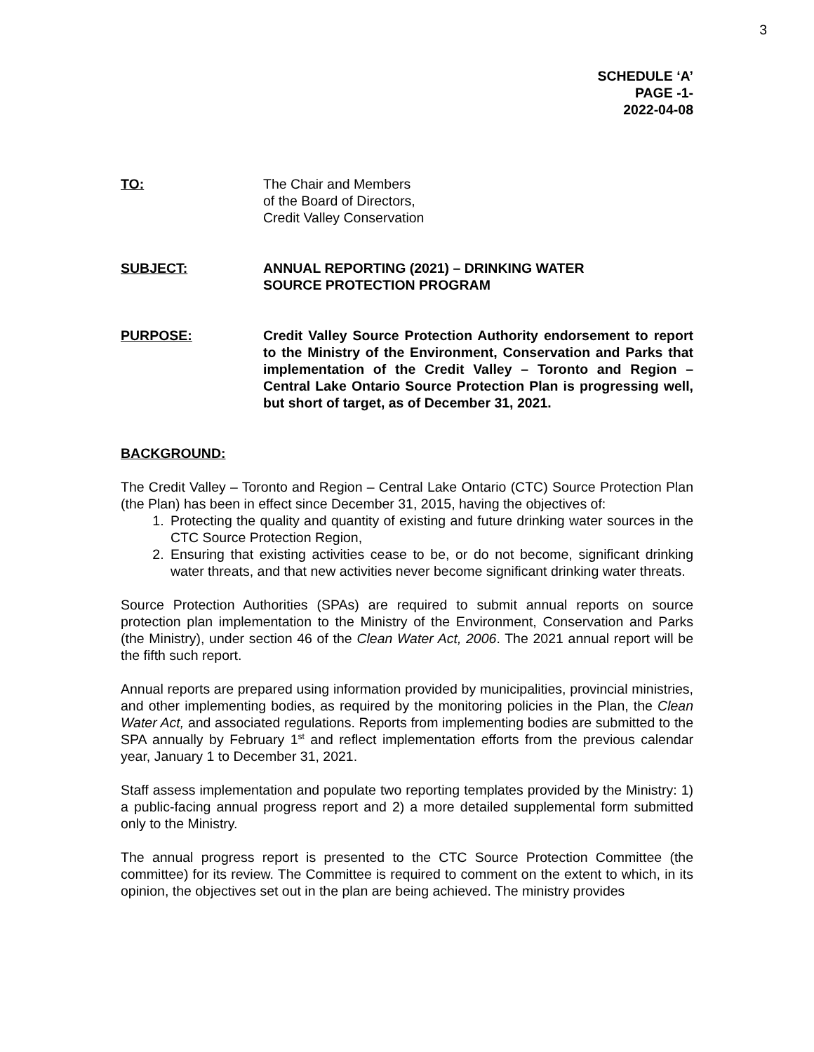3
SCHEDULE ‘A’
PAGE -1-
2022-04-08
TO: The Chair and Members
of the Board of Directors,
Credit Valley Conservation
SUBJECT: ANNUAL REPORTING (2021) – DRINKING WATER
SOURCE PROTECTION PROGRAM
PURPOSE: Credit Valley Source Protection Authority endorsement to report to the Ministry of the Environment, Conservation and Parks that implementation of the Credit Valley – Toronto and Region – Central Lake Ontario Source Protection Plan is progressing well, but short of target, as of December 31, 2021.
BACKGROUND:
The Credit Valley – Toronto and Region – Central Lake Ontario (CTC) Source Protection Plan (the Plan) has been in effect since December 31, 2015, having the objectives of:
1. Protecting the quality and quantity of existing and future drinking water sources in the CTC Source Protection Region,
2. Ensuring that existing activities cease to be, or do not become, significant drinking water threats, and that new activities never become significant drinking water threats.
Source Protection Authorities (SPAs) are required to submit annual reports on source protection plan implementation to the Ministry of the Environment, Conservation and Parks (the Ministry), under section 46 of the Clean Water Act, 2006. The 2021 annual report will be the fifth such report.
Annual reports are prepared using information provided by municipalities, provincial ministries, and other implementing bodies, as required by the monitoring policies in the Plan, the Clean Water Act, and associated regulations. Reports from implementing bodies are submitted to the SPA annually by February 1<sup>st</sup> and reflect implementation efforts from the previous calendar year, January 1 to December 31, 2021.
Staff assess implementation and populate two reporting templates provided by the Ministry: 1) a public-facing annual progress report and 2) a more detailed supplemental form submitted only to the Ministry.
The annual progress report is presented to the CTC Source Protection Committee (the committee) for its review. The Committee is required to comment on the extent to which, in its opinion, the objectives set out in the plan are being achieved. The ministry provides